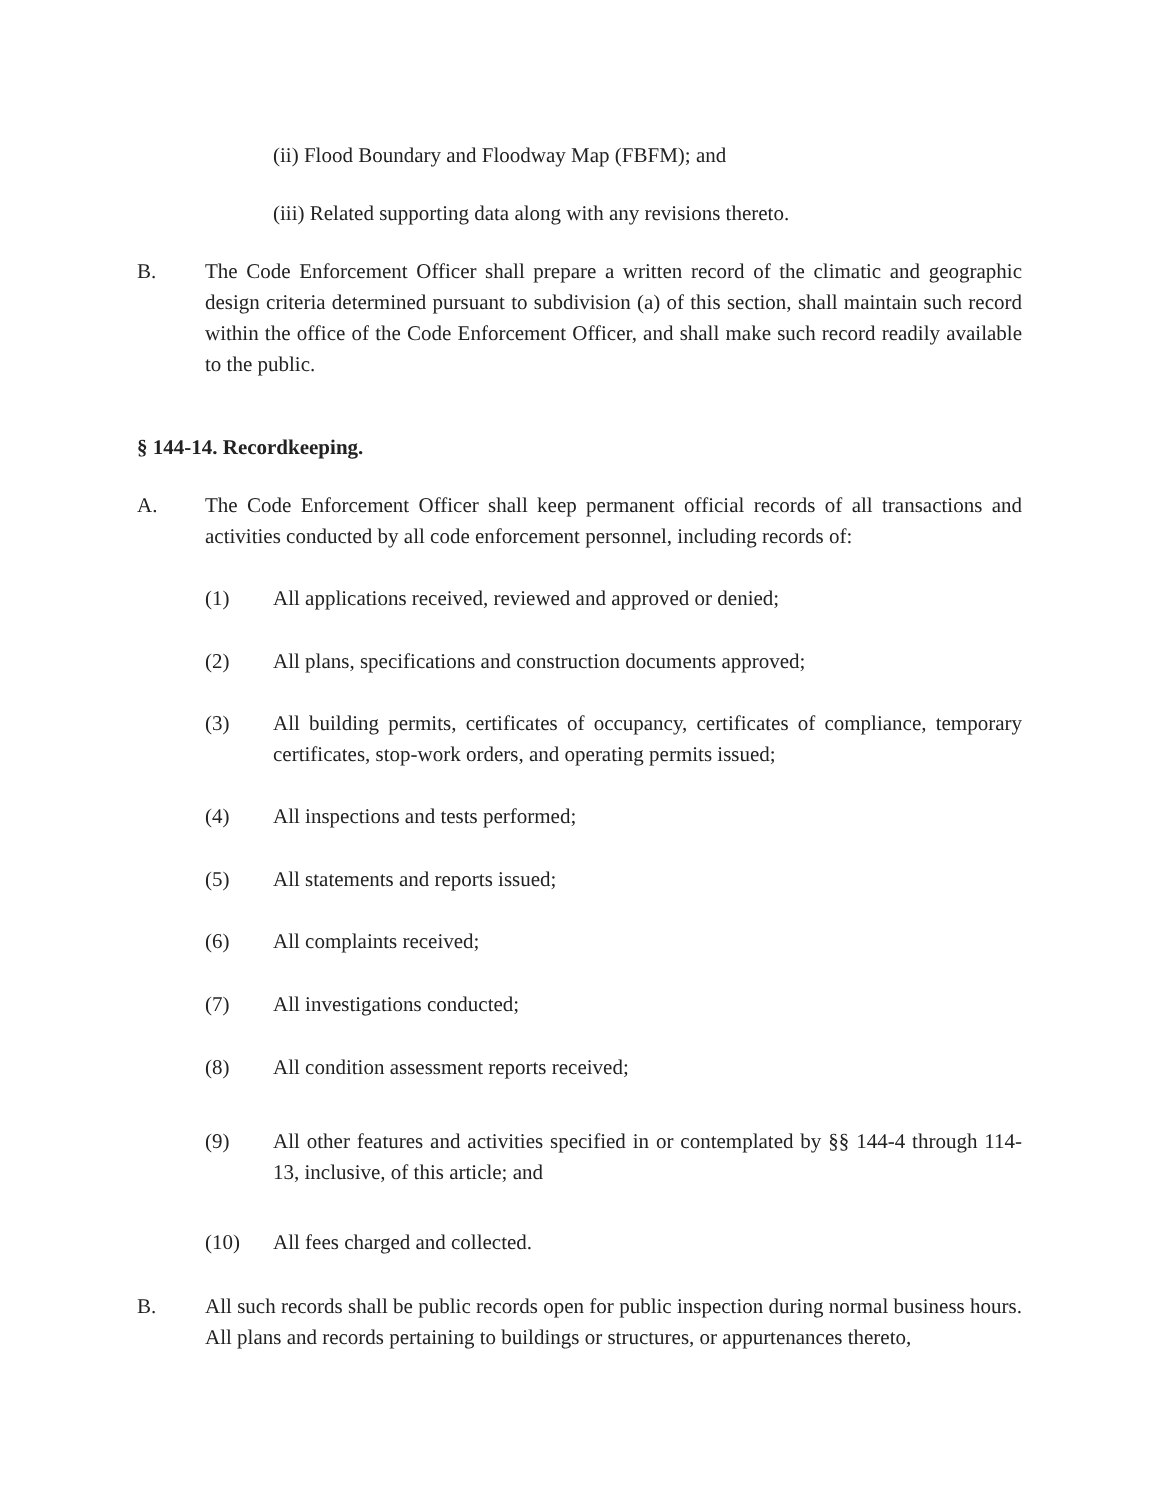(ii) Flood Boundary and Floodway Map (FBFM); and
(iii) Related supporting data along with any revisions thereto.
B. The Code Enforcement Officer shall prepare a written record of the climatic and geographic design criteria determined pursuant to subdivision (a) of this section, shall maintain such record within the office of the Code Enforcement Officer, and shall make such record readily available to the public.
§ 144-14. Recordkeeping.
A. The Code Enforcement Officer shall keep permanent official records of all transactions and activities conducted by all code enforcement personnel, including records of:
(1) All applications received, reviewed and approved or denied;
(2) All plans, specifications and construction documents approved;
(3) All building permits, certificates of occupancy, certificates of compliance, temporary certificates, stop-work orders, and operating permits issued;
(4) All inspections and tests performed;
(5) All statements and reports issued;
(6) All complaints received;
(7) All investigations conducted;
(8) All condition assessment reports received;
(9) All other features and activities specified in or contemplated by §§ 144-4 through 114-13, inclusive, of this article; and
(10) All fees charged and collected.
B. All such records shall be public records open for public inspection during normal business hours. All plans and records pertaining to buildings or structures, or appurtenances thereto,